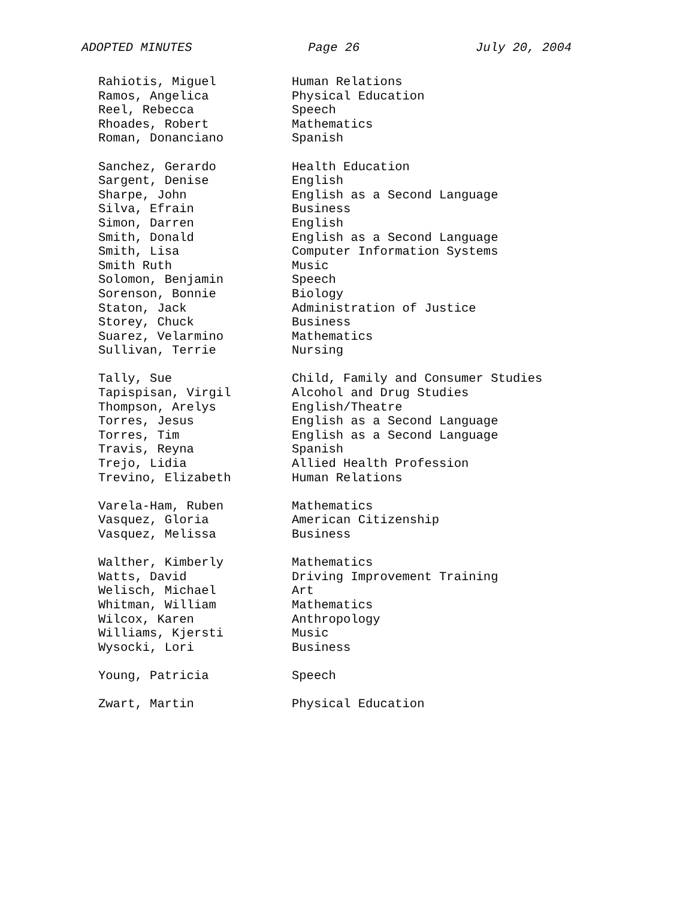ADOPTED MINUTES Page 26 July 20, 2004
| Rahiotis, Miguel | Human Relations |
| Ramos, Angelica | Physical Education |
| Reel, Rebecca | Speech |
| Rhoades, Robert | Mathematics |
| Roman, Donanciano | Spanish |
| Sanchez, Gerardo | Health Education |
| Sargent, Denise | English |
| Sharpe, John | English as a Second Language |
| Silva, Efrain | Business |
| Simon, Darren | English |
| Smith, Donald | English as a Second Language |
| Smith, Lisa | Computer Information Systems |
| Smith Ruth | Music |
| Solomon, Benjamin | Speech |
| Sorenson, Bonnie | Biology |
| Staton, Jack | Administration of Justice |
| Storey, Chuck | Business |
| Suarez, Velarmino | Mathematics |
| Sullivan, Terrie | Nursing |
| Tally, Sue | Child, Family and Consumer Studies |
| Tapispisan, Virgil | Alcohol and Drug Studies |
| Thompson, Arelys | English/Theatre |
| Torres, Jesus | English as a Second Language |
| Torres, Tim | English as a Second Language |
| Travis, Reyna | Spanish |
| Trejo, Lidia | Allied Health Profession |
| Trevino, Elizabeth | Human Relations |
| Varela-Ham, Ruben | Mathematics |
| Vasquez, Gloria | American Citizenship |
| Vasquez, Melissa | Business |
| Walther, Kimberly | Mathematics |
| Watts, David | Driving Improvement Training |
| Welisch, Michael | Art |
| Whitman, William | Mathematics |
| Wilcox, Karen | Anthropology |
| Williams, Kjersti | Music |
| Wysocki, Lori | Business |
| Young, Patricia | Speech |
| Zwart, Martin | Physical Education |